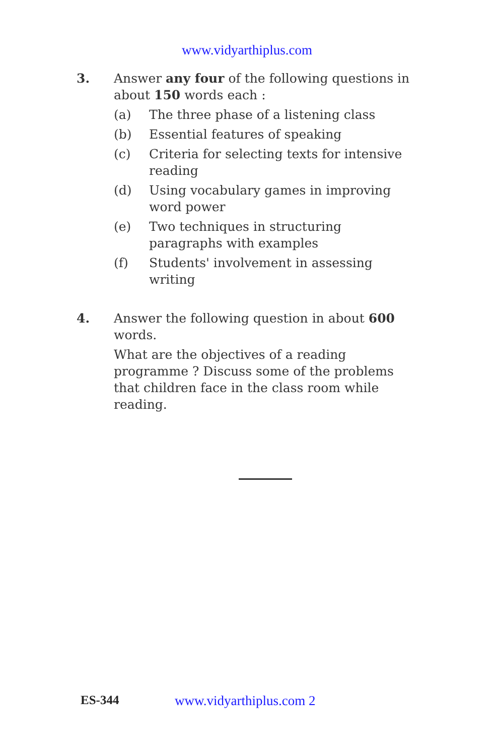www.vidyarthiplus.com
3. Answer any four of the following questions in about 150 words each :
(a) The three phase of a listening class
(b) Essential features of speaking
(c) Criteria for selecting texts for intensive reading
(d) Using vocabulary games in improving word power
(e) Two techniques in structuring paragraphs with examples
(f) Students' involvement in assessing writing
4. Answer the following question in about 600 words.
What are the objectives of a reading programme ? Discuss some of the problems that children face in the class room while reading.
ES-344 www.vidyarthiplus.com 2